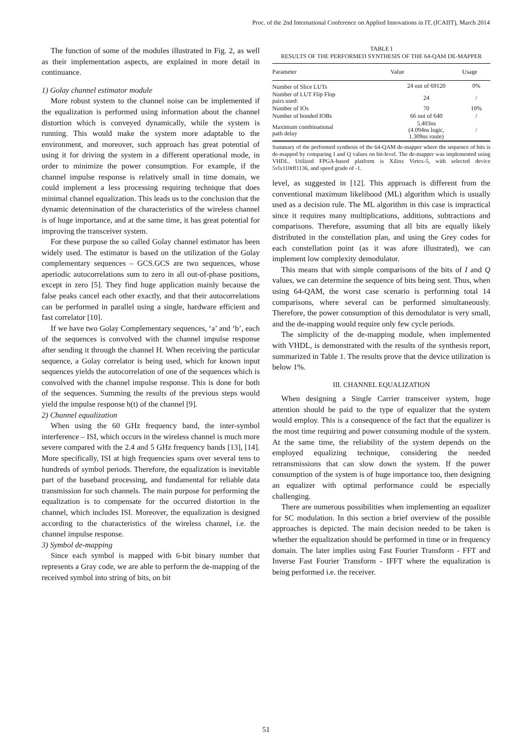Proc. of the 2nd International Conference on Applied Innovations in IT, (ICAIIT), March 2014
The function of some of the modules illustrated in Fig. 2, as well as their implementation aspects, are explained in more detail in continuance.
1) Golay channel estimator module
More robust system to the channel noise can be implemented if the equalization is performed using information about the channel distortion which is conveyed dynamically, while the system is running. This would make the system more adaptable to the environment, and moreover, such approach has great potential of using it for driving the system in a different operational mode, in order to minimize the power consumption. For example, if the channel impulse response is relatively small in time domain, we could implement a less processing requiring technique that does minimal channel equalization. This leads us to the conclusion that the dynamic determination of the characteristics of the wireless channel is of huge importance, and at the same time, it has great potential for improving the transceiver system.
For these purpose the so called Golay channel estimator has been widely used. The estimator is based on the utilization of the Golay complementary sequences – GCS.GCS are two sequences, whose aperiodic autocorrelations sum to zero in all out-of-phase positions, except in zero [5]. They find huge application mainly because the false peaks cancel each other exactly, and that their autocorrelations can be performed in parallel using a single, hardware efficient and fast correlator [10].
If we have two Golay Complementary sequences, ‘a’ and ‘b’, each of the sequences is convolved with the channel impulse response after sending it through the channel H. When receiving the particular sequence, a Golay correlator is being used, which for known input sequences yields the autocorrelation of one of the sequences which is convolved with the channel impulse response. This is done for both of the sequences. Summing the results of the previous steps would yield the impulse response h(t) of the channel [9].
2) Channel equalization
When using the 60 GHz frequency band, the inter-symbol interference – ISI, which occurs in the wireless channel is much more severe compared with the 2.4 and 5 GHz frequency bands [13], [14]. More specifically, ISI at high frequencies spans over several tens to hundreds of symbol periods. Therefore, the equalization is inevitable part of the baseband processing, and fundamental for reliable data transmission for such channels. The main purpose for performing the equalization is to compensate for the occurred distortion in the channel, which includes ISI. Moreover, the equalization is designed according to the characteristics of the wireless channel, i.e. the channel impulse response.
3) Symbol de-mapping
Since each symbol is mapped with 6-bit binary number that represents a Gray code, we are able to perform the de-mapping of the received symbol into string of bits, on bit
TABLE I
RESULTS OF THE PERFORMED SYNTHESIS OF THE 64-QAM DE-MAPPER
| Parameter | Value | Usage |
| --- | --- | --- |
| Number of Slice LUTs | 24 out of 69120 | 0% |
| Number of LUT Flip Flop pairs used: | 24 | / |
| Number of IOs | 70 | 10% |
| Number of bonded IOBs | 66 out of 640 | / |
| Maximum combinational path delay | 5.403ns (4.094ns logic, 1.309ns route) | / |
Summary of the performed synthesis of the 64-QAM de-mapper where the sequence of bits is de-mapped by comparing I and Q values on bit-level. The de-mapper was implemented using VHDL. Utilized FPGA-based platform is Xilinx Virtex-5, with selected device 5vlx110tff1136, and speed grade of -1.
level, as suggested in [12]. This approach is different from the conventional maximum likelihood (ML) algorithm which is usually used as a decision rule. The ML algorithm in this case is impractical since it requires many multiplications, additions, subtractions and comparisons. Therefore, assuming that all bits are equally likely distributed in the constellation plan, and using the Grey codes for each constellation point (as it was afore illustrated), we can implement low complexity demodulator.
This means that with simple comparisons of the bits of I and Q values, we can determine the sequence of bits being sent. Thus, when using 64-QAM, the worst case scenario is performing total 14 comparisons, where several can be performed simultaneously. Therefore, the power consumption of this demodulator is very small, and the de-mapping would require only few cycle periods.
The simplicity of the de-mapping module, when implemented with VHDL, is demonstrated with the results of the synthesis report, summarized in Table 1. The results prove that the device utilization is below 1%.
III. CHANNEL EQUALIZATION
When designing a Single Carrier transceiver system, huge attention should be paid to the type of equalizer that the system would employ. This is a consequence of the fact that the equalizer is the most time requiring and power consuming module of the system. At the same time, the reliability of the system depends on the employed equalizing technique, considering the needed retransmissions that can slow down the system. If the power consumption of the system is of huge importance too, then designing an equalizer with optimal performance could be especially challenging.
There are numerous possibilities when implementing an equalizer for SC modulation. In this section a brief overview of the possible approaches is depicted. The main decision needed to be taken is whether the equalization should be performed in time or in frequency domain. The later implies using Fast Fourier Transform - FFT and Inverse Fast Fourier Transform - IFFT where the equalization is being performed i.e. the receiver.
51